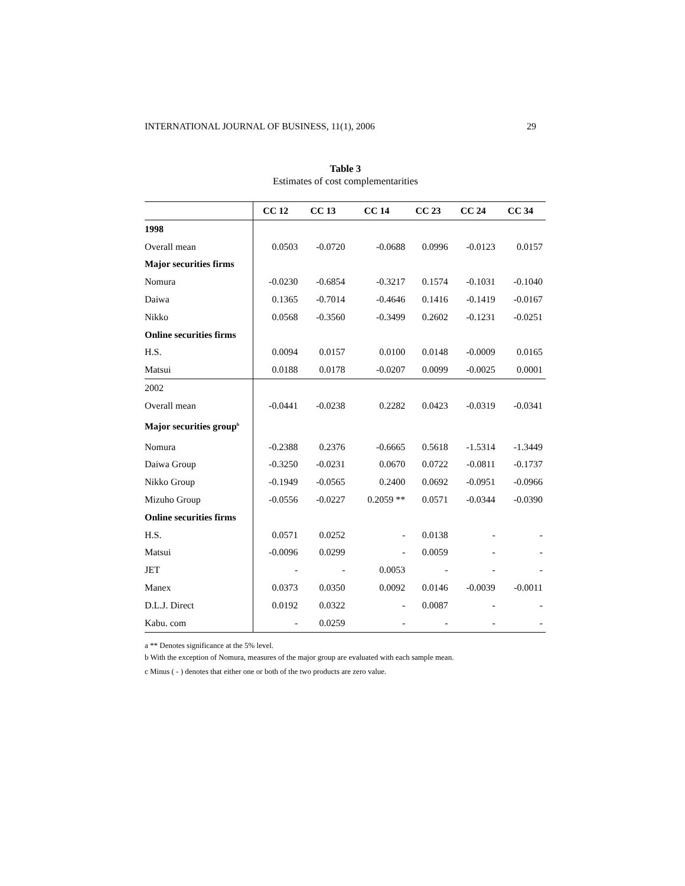INTERNATIONAL JOURNAL OF BUSINESS, 11(1), 2006 29
Table 3
Estimates of cost complementarities
| | CC 12 | CC 13 | CC 14 | CC 23 | CC 24 | CC 34 |
| --- | --- | --- | --- | --- | --- | --- |
| 1998 | | | | | | |
| Overall mean | 0.0503 | -0.0720 | -0.0688 | 0.0996 | -0.0123 | 0.0157 |
| Major securities firms | | | | | | |
| Nomura | -0.0230 | -0.6854 | -0.3217 | 0.1574 | -0.1031 | -0.1040 |
| Daiwa | 0.1365 | -0.7014 | -0.4646 | 0.1416 | -0.1419 | -0.0167 |
| Nikko | 0.0568 | -0.3560 | -0.3499 | 0.2602 | -0.1231 | -0.0251 |
| Online securities firms | | | | | | |
| H.S. | 0.0094 | 0.0157 | 0.0100 | 0.0148 | -0.0009 | 0.0165 |
| Matsui | 0.0188 | 0.0178 | -0.0207 | 0.0099 | -0.0025 | 0.0001 |
| 2002 | | | | | | |
| Overall mean | -0.0441 | -0.0238 | 0.2282 | 0.0423 | -0.0319 | -0.0341 |
| Major securities group<sup>b</sup> | | | | | | |
| Nomura | -0.2388 | 0.2376 | -0.6665 | 0.5618 | -1.5314 | -1.3449 |
| Daiwa Group | -0.3250 | -0.0231 | 0.0670 | 0.0722 | -0.0811 | -0.1737 |
| Nikko Group | -0.1949 | -0.0565 | 0.2400 | 0.0692 | -0.0951 | -0.0966 |
| Mizuho Group | -0.0556 | -0.0227 | 0.2059 ** | 0.0571 | -0.0344 | -0.0390 |
| Online securities firms | | | | | | |
| H.S. | 0.0571 | 0.0252 | - | 0.0138 | - | - |
| Matsui | -0.0096 | 0.0299 | - | 0.0059 | - | - |
| JET | - | - | 0.0053 | - | - | - |
| Manex | 0.0373 | 0.0350 | 0.0092 | 0.0146 | -0.0039 | -0.0011 |
| D.L.J. Direct | 0.0192 | 0.0322 | - | 0.0087 | - | - |
| Kabu. com | - | 0.0259 | - | - | - | - |
a ** Denotes significance at the 5% level.
b With the exception of Nomura, measures of the major group are evaluated with each sample mean.
c Minus ( - ) denotes that either one or both of the two products are zero value.